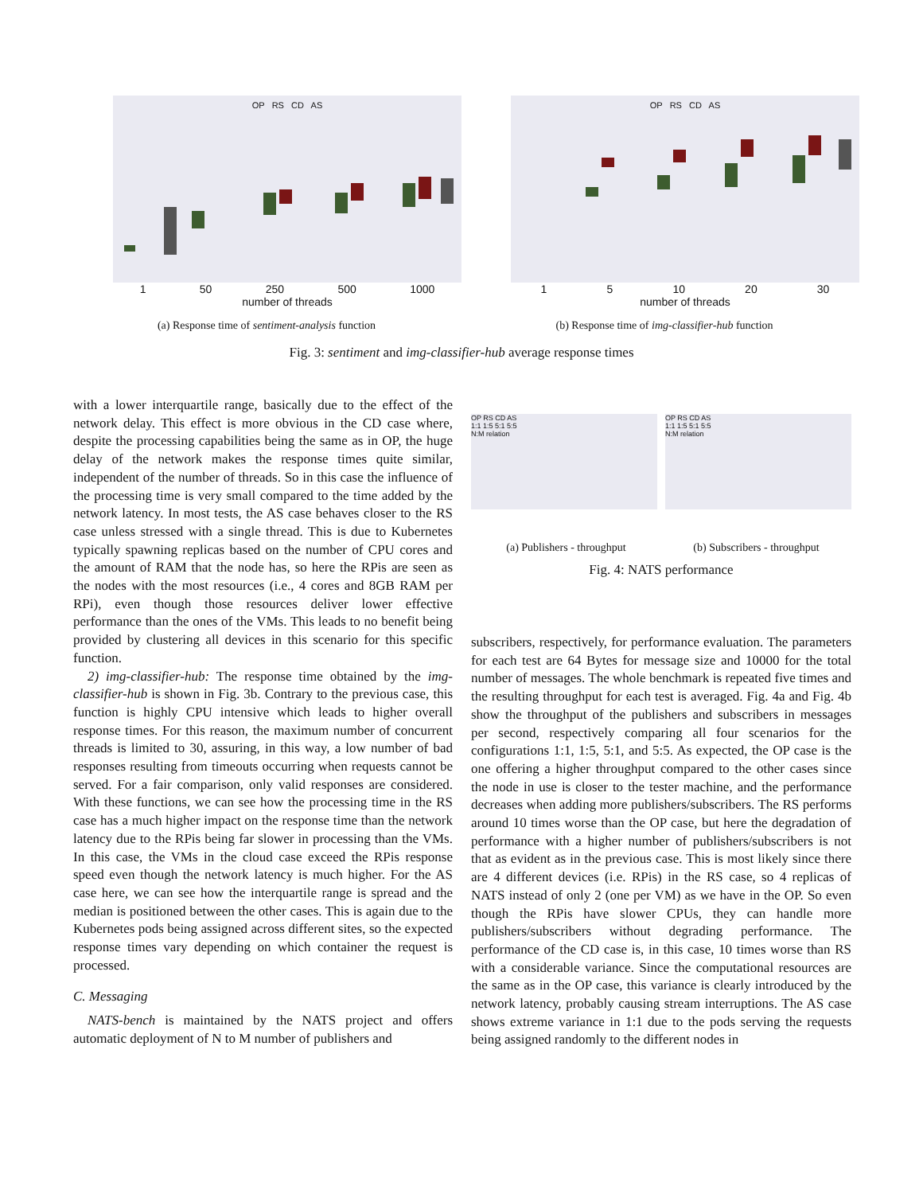OP RS CD AS
1 50 250 500 1000
number of threads
(a) Response time of sentiment-analysis function
OP RS CD AS
1 5 10 20 30
number of threads
(b) Response time of img-classifier-hub function
Fig. 3: sentiment and img-classifier-hub average response times
with a lower interquartile range, basically due to the effect of the network delay. This effect is more obvious in the CD case where, despite the processing capabilities being the same as in OP, the huge delay of the network makes the response times quite similar, independent of the number of threads. So in this case the influence of the processing time is very small compared to the time added by the network latency. In most tests, the AS case behaves closer to the RS case unless stressed with a single thread. This is due to Kubernetes typically spawning replicas based on the number of CPU cores and the amount of RAM that the node has, so here the RPis are seen as the nodes with the most resources (i.e., 4 cores and 8GB RAM per RPi), even though those resources deliver lower effective performance than the ones of the VMs. This leads to no benefit being provided by clustering all devices in this scenario for this specific function.
2) img-classifier-hub: The response time obtained by the img-classifier-hub is shown in Fig. 3b. Contrary to the previous case, this function is highly CPU intensive which leads to higher overall response times. For this reason, the maximum number of concurrent threads is limited to 30, assuring, in this way, a low number of bad responses resulting from timeouts occurring when requests cannot be served. For a fair comparison, only valid responses are considered. With these functions, we can see how the processing time in the RS case has a much higher impact on the response time than the network latency due to the RPis being far slower in processing than the VMs. In this case, the VMs in the cloud case exceed the RPis response speed even though the network latency is much higher. For the AS case here, we can see how the interquartile range is spread and the median is positioned between the other cases. This is again due to the Kubernetes pods being assigned across different sites, so the expected response times vary depending on which container the request is processed.
C. Messaging
NATS-bench is maintained by the NATS project and offers automatic deployment of N to M number of publishers and
OP RS CD AS
1:1 1:5 5:1 5:5
N:M relation
OP RS CD AS
1:1 1:5 5:1 5:5
N:M relation
(a) Publishers - throughput (b) Subscribers - throughput
Fig. 4: NATS performance
subscribers, respectively, for performance evaluation. The parameters for each test are 64 Bytes for message size and 10000 for the total number of messages. The whole benchmark is repeated five times and the resulting throughput for each test is averaged. Fig. 4a and Fig. 4b show the throughput of the publishers and subscribers in messages per second, respectively comparing all four scenarios for the configurations 1:1, 1:5, 5:1, and 5:5. As expected, the OP case is the one offering a higher throughput compared to the other cases since the node in use is closer to the tester machine, and the performance decreases when adding more publishers/subscribers. The RS performs around 10 times worse than the OP case, but here the degradation of performance with a higher number of publishers/subscribers is not that as evident as in the previous case. This is most likely since there are 4 different devices (i.e. RPis) in the RS case, so 4 replicas of NATS instead of only 2 (one per VM) as we have in the OP. So even though the RPis have slower CPUs, they can handle more publishers/subscribers without degrading performance. The performance of the CD case is, in this case, 10 times worse than RS with a considerable variance. Since the computational resources are the same as in the OP case, this variance is clearly introduced by the network latency, probably causing stream interruptions. The AS case shows extreme variance in 1:1 due to the pods serving the requests being assigned randomly to the different nodes in